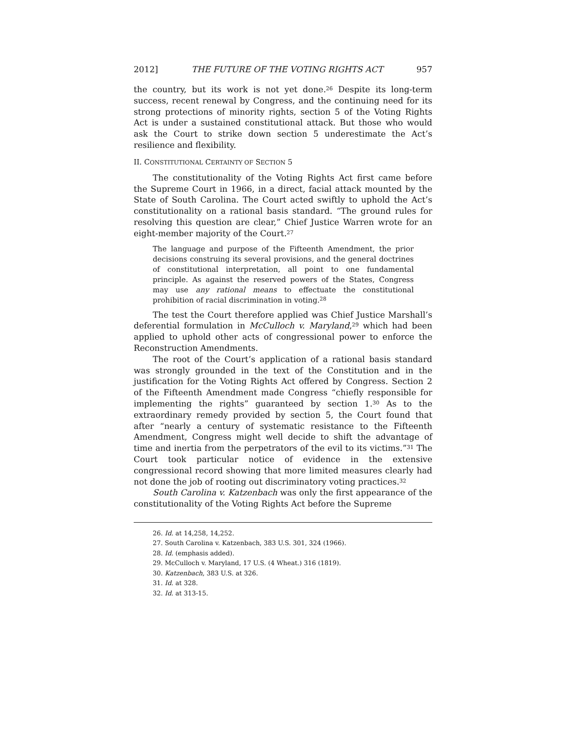2012] THE FUTURE OF THE VOTING RIGHTS ACT 957
the country, but its work is not yet done.<sup>26</sup> Despite its long-term success, recent renewal by Congress, and the continuing need for its strong protections of minority rights, section 5 of the Voting Rights Act is under a sustained constitutional attack. But those who would ask the Court to strike down section 5 underestimate the Act’s resilience and flexibility.
II. CONSTITUTIONAL CERTAINTY OF SECTION 5
The constitutionality of the Voting Rights Act first came before the Supreme Court in 1966, in a direct, facial attack mounted by the State of South Carolina. The Court acted swiftly to uphold the Act’s constitutionality on a rational basis standard. “The ground rules for resolving this question are clear,” Chief Justice Warren wrote for an eight-member majority of the Court.<sup>27</sup>
The language and purpose of the Fifteenth Amendment, the prior decisions construing its several provisions, and the general doctrines of constitutional interpretation, all point to one fundamental principle. As against the reserved powers of the States, Congress may use any rational means to effectuate the constitutional prohibition of racial discrimination in voting.<sup>28</sup>
The test the Court therefore applied was Chief Justice Marshall’s deferential formulation in McCulloch v. Maryland,<sup>29</sup> which had been applied to uphold other acts of congressional power to enforce the Reconstruction Amendments.
The root of the Court’s application of a rational basis standard was strongly grounded in the text of the Constitution and in the justification for the Voting Rights Act offered by Congress. Section 2 of the Fifteenth Amendment made Congress “chiefly responsible for implementing the rights” guaranteed by section 1.<sup>30</sup> As to the extraordinary remedy provided by section 5, the Court found that after “nearly a century of systematic resistance to the Fifteenth Amendment, Congress might well decide to shift the advantage of time and inertia from the perpetrators of the evil to its victims.”<sup>31</sup> The Court took particular notice of evidence in the extensive congressional record showing that more limited measures clearly had not done the job of rooting out discriminatory voting practices.<sup>32</sup>
South Carolina v. Katzenbach was only the first appearance of the constitutionality of the Voting Rights Act before the Supreme
26. Id. at 14,258, 14,252.
27. South Carolina v. Katzenbach, 383 U.S. 301, 324 (1966).
28. Id. (emphasis added).
29. McCulloch v. Maryland, 17 U.S. (4 Wheat.) 316 (1819).
30. Katzenbach, 383 U.S. at 326.
31. Id. at 328.
32. Id. at 313-15.